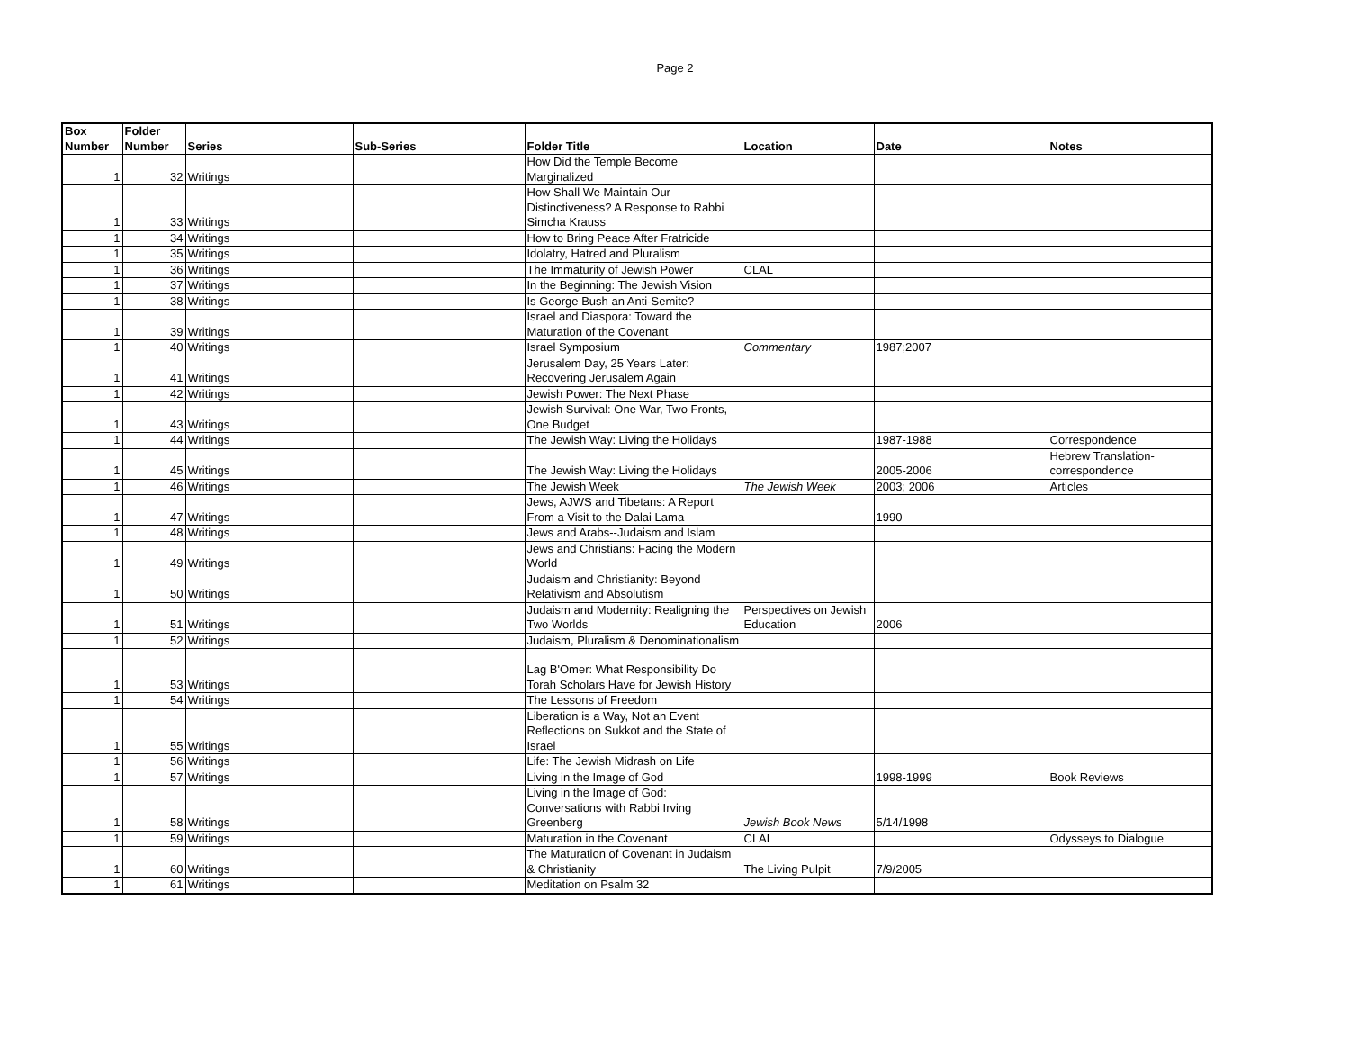Page 2
| Box Number | Folder Number | Series | Sub-Series | Folder Title | Location | Date | Notes |
| --- | --- | --- | --- | --- | --- | --- | --- |
| 1 | 32 | Writings | | How Did the Temple Become Marginalized | | | |
| 1 | 33 | Writings | | How Shall We Maintain Our Distinctiveness? A Response to Rabbi Simcha Krauss | | | |
| 1 | 34 | Writings | | How to Bring Peace After Fratricide | | | |
| 1 | 35 | Writings | | Idolatry, Hatred and Pluralism | | | |
| 1 | 36 | Writings | | The Immaturity of Jewish Power | CLAL | | |
| 1 | 37 | Writings | | In the Beginning: The Jewish Vision | | | |
| 1 | 38 | Writings | | Is George Bush an Anti-Semite? | | | |
| 1 | 39 | Writings | | Israel and Diaspora: Toward the Maturation of the Covenant | | | |
| 1 | 40 | Writings | | Israel Symposium | Commentary | 1987;2007 | |
| 1 | 41 | Writings | | Jerusalem Day, 25 Years Later: Recovering Jerusalem Again | | | |
| 1 | 42 | Writings | | Jewish Power: The Next Phase | | | |
| 1 | 43 | Writings | | Jewish Survival: One War, Two Fronts, One Budget | | | |
| 1 | 44 | Writings | | The Jewish Way: Living the Holidays | | 1987-1988 | Correspondence |
| 1 | 45 | Writings | | The Jewish Way: Living the Holidays | | 2005-2006 | Hebrew Translation- correspondence |
| 1 | 46 | Writings | | The Jewish Week | The Jewish Week | 2003; 2006 | Articles |
| 1 | 47 | Writings | | Jews, AJWS and Tibetans: A Report From a Visit to the Dalai Lama | | 1990 | |
| 1 | 48 | Writings | | Jews and Arabs--Judaism and Islam | | | |
| 1 | 49 | Writings | | Jews and Christians: Facing the Modern World | | | |
| 1 | 50 | Writings | | Judaism and Christianity: Beyond Relativism and Absolutism | | | |
| 1 | 51 | Writings | | Judaism and Modernity: Realigning the Two Worlds | Perspectives on Jewish Education | 2006 | |
| 1 | 52 | Writings | | Judaism, Pluralism & Denominationalism | | | |
| 1 | 53 | Writings | | Lag B'Omer: What Responsibility Do Torah Scholars Have for Jewish History | | | |
| 1 | 54 | Writings | | The Lessons of Freedom | | | |
| 1 | 55 | Writings | | Liberation is a Way, Not an Event Reflections on Sukkot and the State of Israel | | | |
| 1 | 56 | Writings | | Life: The Jewish Midrash on Life | | | |
| 1 | 57 | Writings | | Living in the Image of God | | 1998-1999 | Book Reviews |
| 1 | 58 | Writings | | Living in the Image of God: Conversations with Rabbi Irving Greenberg | Jewish Book News | 5/14/1998 | |
| 1 | 59 | Writings | | Maturation in the Covenant | CLAL | | Odysseys to Dialogue |
| 1 | 60 | Writings | | The Maturation of Covenant in Judaism & Christianity | The Living Pulpit | 7/9/2005 | |
| 1 | 61 | Writings | | Meditation on Psalm 32 | | | |